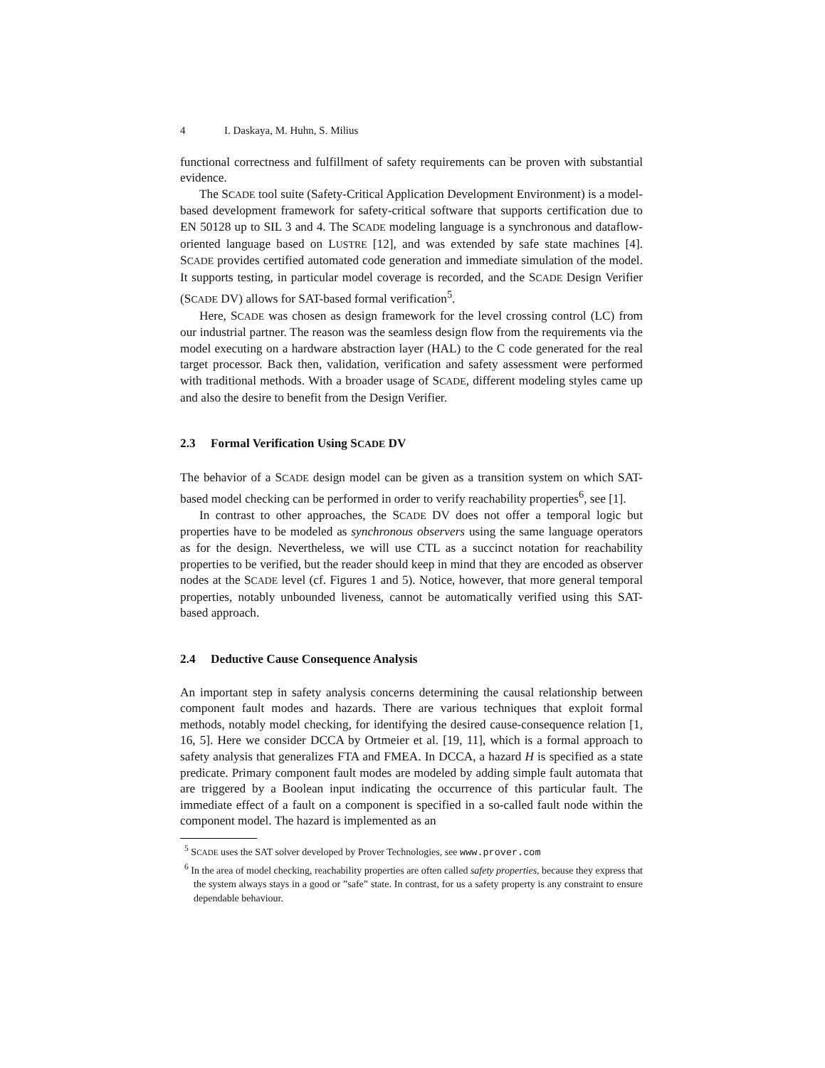4 I. Daskaya, M. Huhn, S. Milius
functional correctness and fulfillment of safety requirements can be proven with substantial evidence.
The SCADE tool suite (Safety-Critical Application Development Environment) is a model-based development framework for safety-critical software that supports certification due to EN 50128 up to SIL 3 and 4. The SCADE modeling language is a synchronous and dataflow-oriented language based on LUSTRE [12], and was extended by safe state machines [4]. SCADE provides certified automated code generation and immediate simulation of the model. It supports testing, in particular model coverage is recorded, and the SCADE Design Verifier (SCADE DV) allows for SAT-based formal verification<sup>5</sup>.
Here, SCADE was chosen as design framework for the level crossing control (LC) from our industrial partner. The reason was the seamless design flow from the requirements via the model executing on a hardware abstraction layer (HAL) to the C code generated for the real target processor. Back then, validation, verification and safety assessment were performed with traditional methods. With a broader usage of SCADE, different modeling styles came up and also the desire to benefit from the Design Verifier.
2.3 Formal Verification Using SCADE DV
The behavior of a SCADE design model can be given as a transition system on which SAT-based model checking can be performed in order to verify reachability properties<sup>6</sup>, see [1].
In contrast to other approaches, the SCADE DV does not offer a temporal logic but properties have to be modeled as synchronous observers using the same language operators as for the design. Nevertheless, we will use CTL as a succinct notation for reachability properties to be verified, but the reader should keep in mind that they are encoded as observer nodes at the SCADE level (cf. Figures 1 and 5). Notice, however, that more general temporal properties, notably unbounded liveness, cannot be automatically verified using this SAT-based approach.
2.4 Deductive Cause Consequence Analysis
An important step in safety analysis concerns determining the causal relationship between component fault modes and hazards. There are various techniques that exploit formal methods, notably model checking, for identifying the desired cause-consequence relation [1, 16, 5]. Here we consider DCCA by Ortmeier et al. [19, 11], which is a formal approach to safety analysis that generalizes FTA and FMEA. In DCCA, a hazard H is specified as a state predicate. Primary component fault modes are modeled by adding simple fault automata that are triggered by a Boolean input indicating the occurrence of this particular fault. The immediate effect of a fault on a component is specified in a so-called fault node within the component model. The hazard is implemented as an
<sup>5</sup> SCADE uses the SAT solver developed by Prover Technologies, see www.prover.com
<sup>6</sup> In the area of model checking, reachability properties are often called safety properties, because they express that the system always stays in a good or ”safe” state. In contrast, for us a safety property is any constraint to ensure dependable behaviour.